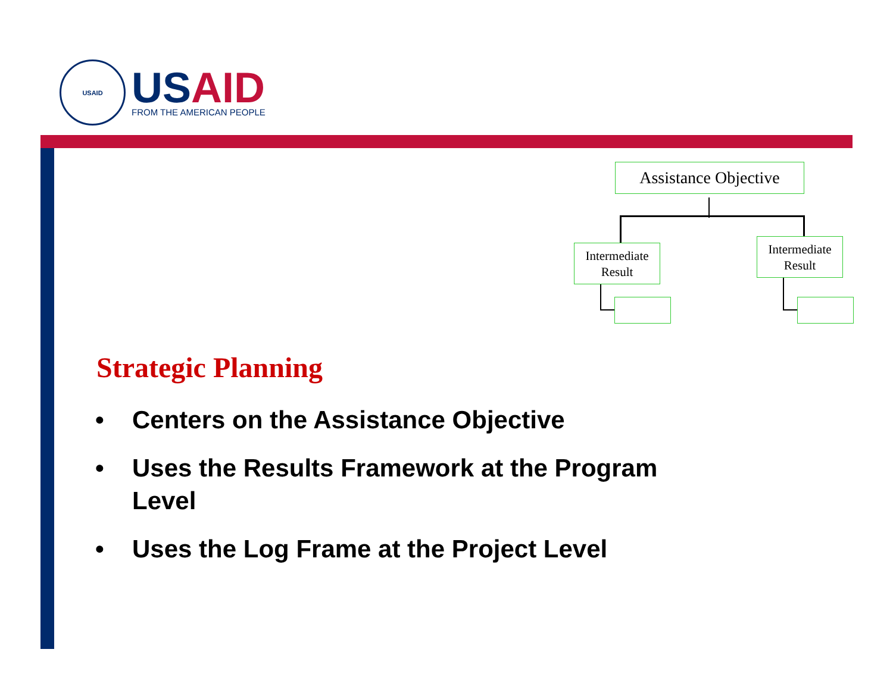USAID
USAID
FROM THE AMERICAN PEOPLE
Assistance Objective
Intermediate Result
Intermediate Result
Strategic Planning
• Centers on the Assistance Objective
• Uses the Results Framework at the Program Level
• Uses the Log Frame at the Project Level